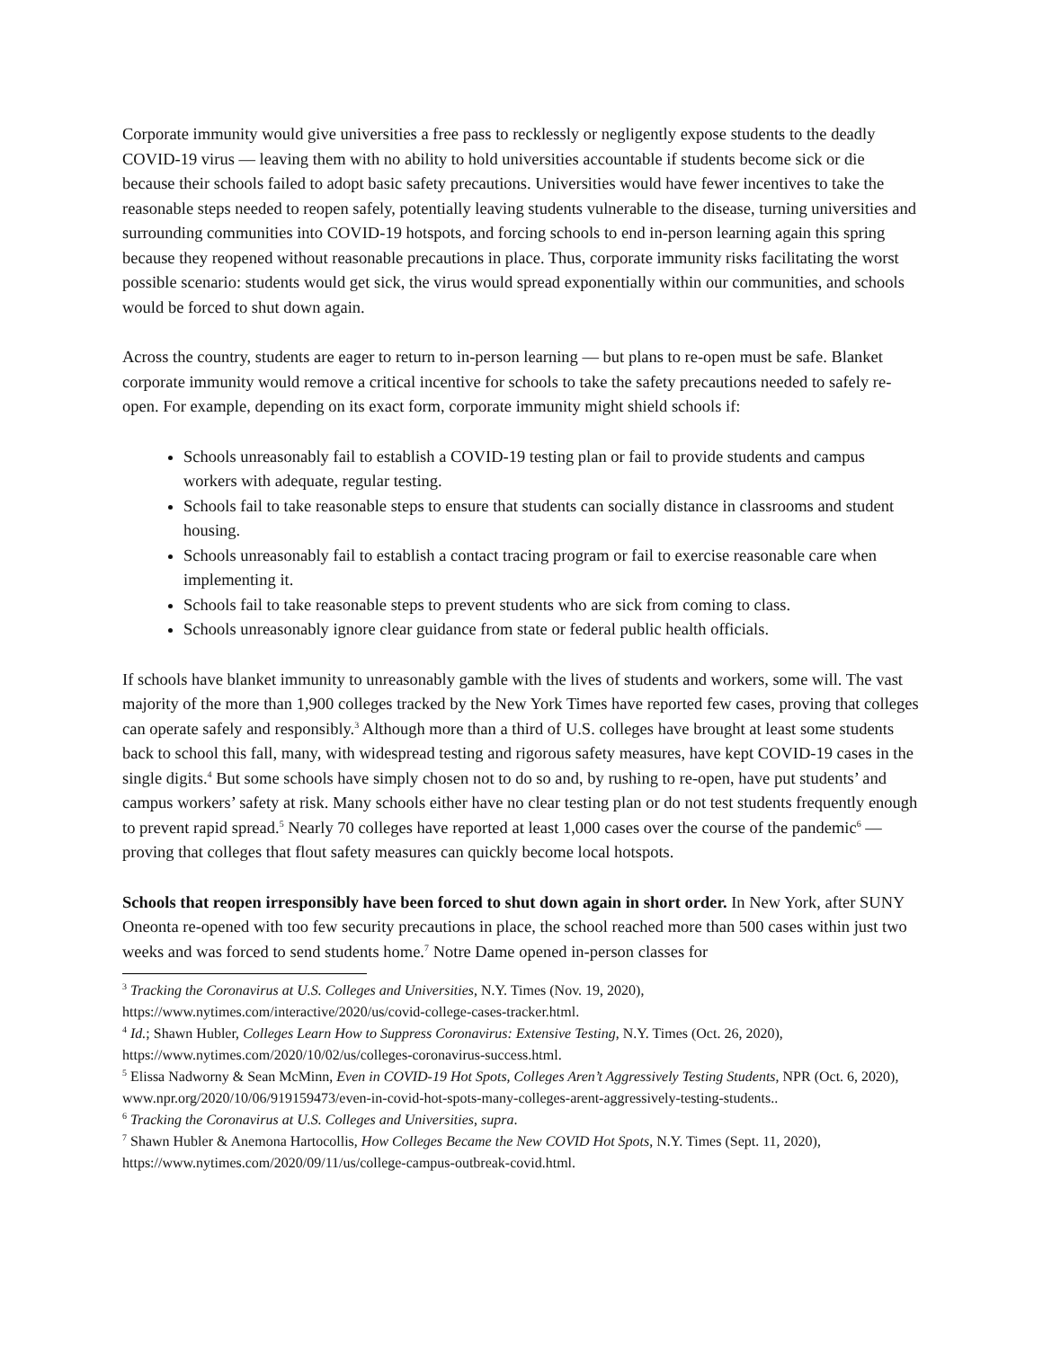Corporate immunity would give universities a free pass to recklessly or negligently expose students to the deadly COVID-19 virus — leaving them with no ability to hold universities accountable if students become sick or die because their schools failed to adopt basic safety precautions. Universities would have fewer incentives to take the reasonable steps needed to reopen safely, potentially leaving students vulnerable to the disease, turning universities and surrounding communities into COVID-19 hotspots, and forcing schools to end in-person learning again this spring because they reopened without reasonable precautions in place. Thus, corporate immunity risks facilitating the worst possible scenario: students would get sick, the virus would spread exponentially within our communities, and schools would be forced to shut down again.
Across the country, students are eager to return to in-person learning — but plans to re-open must be safe. Blanket corporate immunity would remove a critical incentive for schools to take the safety precautions needed to safely re-open. For example, depending on its exact form, corporate immunity might shield schools if:
Schools unreasonably fail to establish a COVID-19 testing plan or fail to provide students and campus workers with adequate, regular testing.
Schools fail to take reasonable steps to ensure that students can socially distance in classrooms and student housing.
Schools unreasonably fail to establish a contact tracing program or fail to exercise reasonable care when implementing it.
Schools fail to take reasonable steps to prevent students who are sick from coming to class.
Schools unreasonably ignore clear guidance from state or federal public health officials.
If schools have blanket immunity to unreasonably gamble with the lives of students and workers, some will. The vast majority of the more than 1,900 colleges tracked by the New York Times have reported few cases, proving that colleges can operate safely and responsibly.<sup>3</sup> Although more than a third of U.S. colleges have brought at least some students back to school this fall, many, with widespread testing and rigorous safety measures, have kept COVID-19 cases in the single digits.<sup>4</sup> But some schools have simply chosen not to do so and, by rushing to re-open, have put students’ and campus workers’ safety at risk. Many schools either have no clear testing plan or do not test students frequently enough to prevent rapid spread.<sup>5</sup> Nearly 70 colleges have reported at least 1,000 cases over the course of the pandemic<sup>6</sup> — proving that colleges that flout safety measures can quickly become local hotspots.
Schools that reopen irresponsibly have been forced to shut down again in short order. In New York, after SUNY Oneonta re-opened with too few security precautions in place, the school reached more than 500 cases within just two weeks and was forced to send students home.<sup>7</sup> Notre Dame opened in-person classes for
<sup>3</sup> Tracking the Coronavirus at U.S. Colleges and Universities, N.Y. Times (Nov. 19, 2020), https://www.nytimes.com/interactive/2020/us/covid-college-cases-tracker.html.
<sup>4</sup> Id.; Shawn Hubler, Colleges Learn How to Suppress Coronavirus: Extensive Testing, N.Y. Times (Oct. 26, 2020), https://www.nytimes.com/2020/10/02/us/colleges-coronavirus-success.html.
<sup>5</sup> Elissa Nadworny & Sean McMinn, Even in COVID-19 Hot Spots, Colleges Aren’t Aggressively Testing Students, NPR (Oct. 6, 2020),
www.npr.org/2020/10/06/919159473/even-in-covid-hot-spots-many-colleges-arent-aggressively-testing-students..
<sup>6</sup> Tracking the Coronavirus at U.S. Colleges and Universities, supra.
<sup>7</sup> Shawn Hubler & Anemona Hartocollis, How Colleges Became the New COVID Hot Spots, N.Y. Times (Sept. 11, 2020), https://www.nytimes.com/2020/09/11/us/college-campus-outbreak-covid.html.